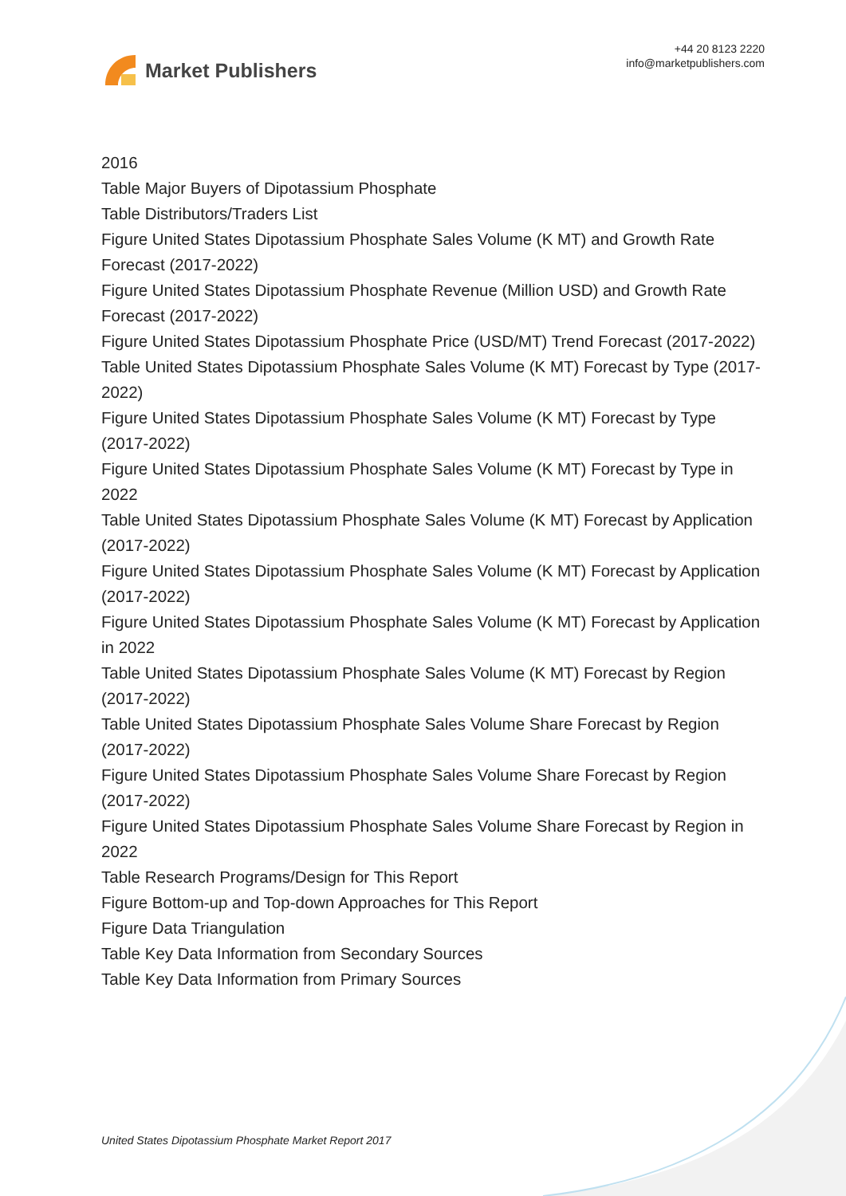Market Publishers
+44 20 8123 2220
info@marketpublishers.com
2016
Table Major Buyers of Dipotassium Phosphate
Table Distributors/Traders List
Figure United States Dipotassium Phosphate Sales Volume (K MT) and Growth Rate Forecast (2017-2022)
Figure United States Dipotassium Phosphate Revenue (Million USD) and Growth Rate Forecast (2017-2022)
Figure United States Dipotassium Phosphate Price (USD/MT) Trend Forecast (2017-2022)
Table United States Dipotassium Phosphate Sales Volume (K MT) Forecast by Type (2017-2022)
Figure United States Dipotassium Phosphate Sales Volume (K MT) Forecast by Type (2017-2022)
Figure United States Dipotassium Phosphate Sales Volume (K MT) Forecast by Type in 2022
Table United States Dipotassium Phosphate Sales Volume (K MT) Forecast by Application (2017-2022)
Figure United States Dipotassium Phosphate Sales Volume (K MT) Forecast by Application (2017-2022)
Figure United States Dipotassium Phosphate Sales Volume (K MT) Forecast by Application in 2022
Table United States Dipotassium Phosphate Sales Volume (K MT) Forecast by Region (2017-2022)
Table United States Dipotassium Phosphate Sales Volume Share Forecast by Region (2017-2022)
Figure United States Dipotassium Phosphate Sales Volume Share Forecast by Region (2017-2022)
Figure United States Dipotassium Phosphate Sales Volume Share Forecast by Region in 2022
Table Research Programs/Design for This Report
Figure Bottom-up and Top-down Approaches for This Report
Figure Data Triangulation
Table Key Data Information from Secondary Sources
Table Key Data Information from Primary Sources
United States Dipotassium Phosphate Market Report 2017